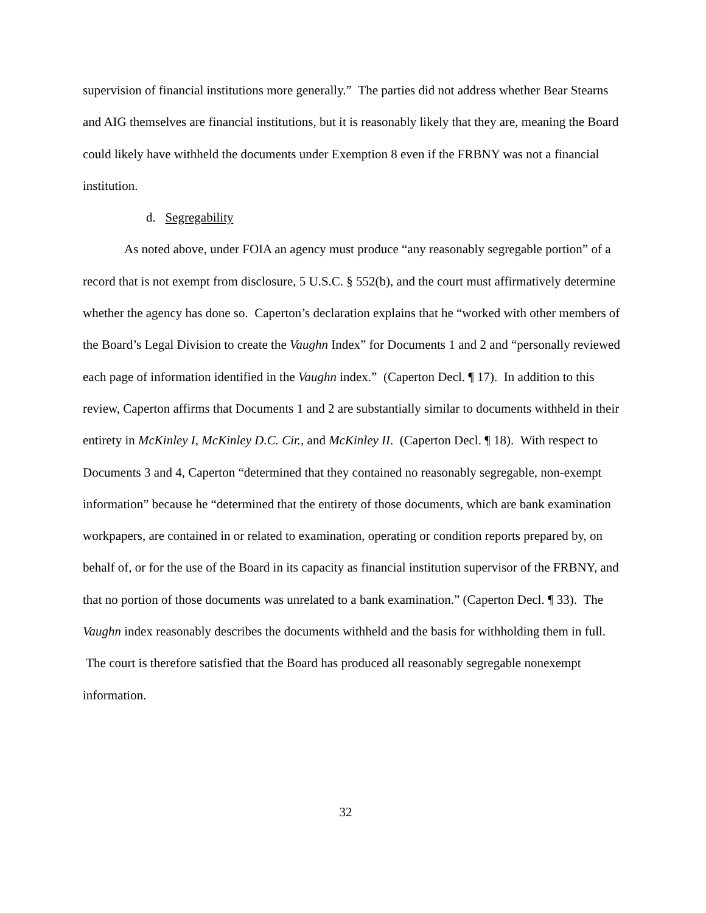supervision of financial institutions more generally.” The parties did not address whether Bear Stearns and AIG themselves are financial institutions, but it is reasonably likely that they are, meaning the Board could likely have withheld the documents under Exemption 8 even if the FRBNY was not a financial institution.
d. Segregability
As noted above, under FOIA an agency must produce “any reasonably segregable portion” of a record that is not exempt from disclosure, 5 U.S.C. § 552(b), and the court must affirmatively determine whether the agency has done so. Caperton’s declaration explains that he “worked with other members of the Board’s Legal Division to create the Vaughn Index” for Documents 1 and 2 and “personally reviewed each page of information identified in the Vaughn index.” (Caperton Decl. ¶ 17). In addition to this review, Caperton affirms that Documents 1 and 2 are substantially similar to documents withheld in their entirety in McKinley I, McKinley D.C. Cir., and McKinley II. (Caperton Decl. ¶ 18). With respect to Documents 3 and 4, Caperton “determined that they contained no reasonably segregable, non-exempt information” because he “determined that the entirety of those documents, which are bank examination workpapers, are contained in or related to examination, operating or condition reports prepared by, on behalf of, or for the use of the Board in its capacity as financial institution supervisor of the FRBNY, and that no portion of those documents was unrelated to a bank examination.” (Caperton Decl. ¶ 33). The Vaughn index reasonably describes the documents withheld and the basis for withholding them in full. The court is therefore satisfied that the Board has produced all reasonably segregable nonexempt information.
32